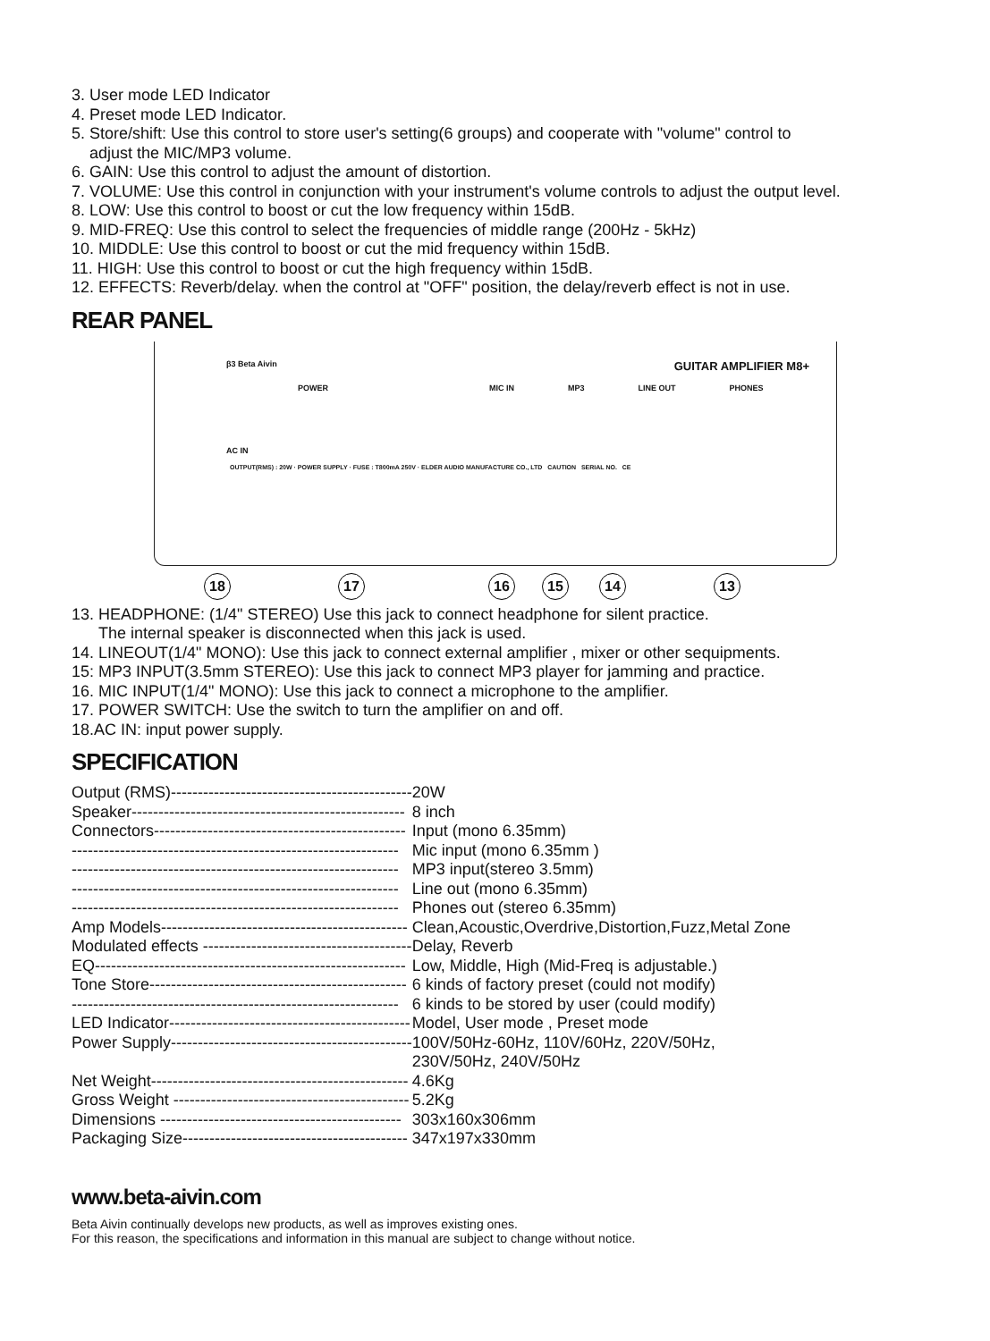3. User mode LED Indicator
4. Preset mode LED Indicator.
5. Store/shift: Use this control to store user's setting(6 groups) and cooperate with "volume" control to
adjust the MIC/MP3 volume.
6. GAIN: Use this control to adjust the amount of distortion.
7. VOLUME: Use this control in conjunction with your instrument's volume controls to adjust the output level.
8. LOW: Use this control to boost or cut the low frequency within 15dB.
9. MID-FREQ: Use this control to select the frequencies of middle range (200Hz - 5kHz)
10. MIDDLE: Use this control to boost or cut the mid frequency within 15dB.
11. HIGH: Use this control to boost or cut the high frequency within 15dB.
12. EFFECTS: Reverb/delay. when the control at "OFF" position, the delay/reverb effect is not in use.
REAR PANEL
β3 Beta Aivin GUITAR AMPLIFIER M8+
POWER MIC IN MP3 LINE OUT PHONES
AC IN
OUTPUT(RMS) : 20W · POWER SUPPLY · FUSE : T800mA 250V · ELDER AUDIO MANUFACTURE CO., LTD CAUTION SERIAL NO. CE
18 17 16 15 14 13
13. HEADPHONE: (1/4" STEREO) Use this jack to connect headphone for silent practice.
The internal speaker is disconnected when this jack is used.
14. LINEOUT(1/4" MONO): Use this jack to connect external amplifier , mixer or other sequipments.
15: MP3 INPUT(3.5mm STEREO): Use this jack to connect MP3 player for jamming and practice.
16. MIC INPUT(1/4" MONO): Use this jack to connect a microphone to the amplifier.
17. POWER SWITCH: Use the switch to turn the amplifier on and off.
18.AC IN: input power supply.
SPECIFICATION
| Output (RMS)--------------------------------------------- | 20W |
| Speaker--------------------------------------------------- | 8 inch |
| Connectors----------------------------------------------- | Input (mono 6.35mm) |
| ------------------------------------------------------------- | Mic input (mono 6.35mm ) |
| ------------------------------------------------------------- | MP3 input(stereo 3.5mm) |
| ------------------------------------------------------------- | Line out (mono 6.35mm) |
| ------------------------------------------------------------- | Phones out (stereo 6.35mm) |
| Amp Models---------------------------------------------- | Clean,Acoustic,Overdrive,Distortion,Fuzz,Metal Zone |
| Modulated effects --------------------------------------- | Delay, Reverb |
| EQ---------------------------------------------------------- | Low, Middle, High (Mid-Freq is adjustable.) |
| Tone Store------------------------------------------------ | 6 kinds of factory preset (could not modify) |
| ------------------------------------------------------------- | 6 kinds to be stored by user (could modify) |
| LED Indicator--------------------------------------------- | Model, User mode , Preset mode |
| Power Supply--------------------------------------------- | 100V/50Hz-60Hz, 110V/60Hz, 220V/50Hz, 230V/50Hz, 240V/50Hz |
| Net Weight------------------------------------------------ | 4.6Kg |
| Gross Weight -------------------------------------------- | 5.2Kg |
| Dimensions --------------------------------------------- | 303x160x306mm |
| Packaging Size------------------------------------------ | 347x197x330mm |
www.beta-aivin.com
Beta Aivin continually develops new products, as well as improves existing ones.
For this reason, the specifications and information in this manual are subject to change without notice.